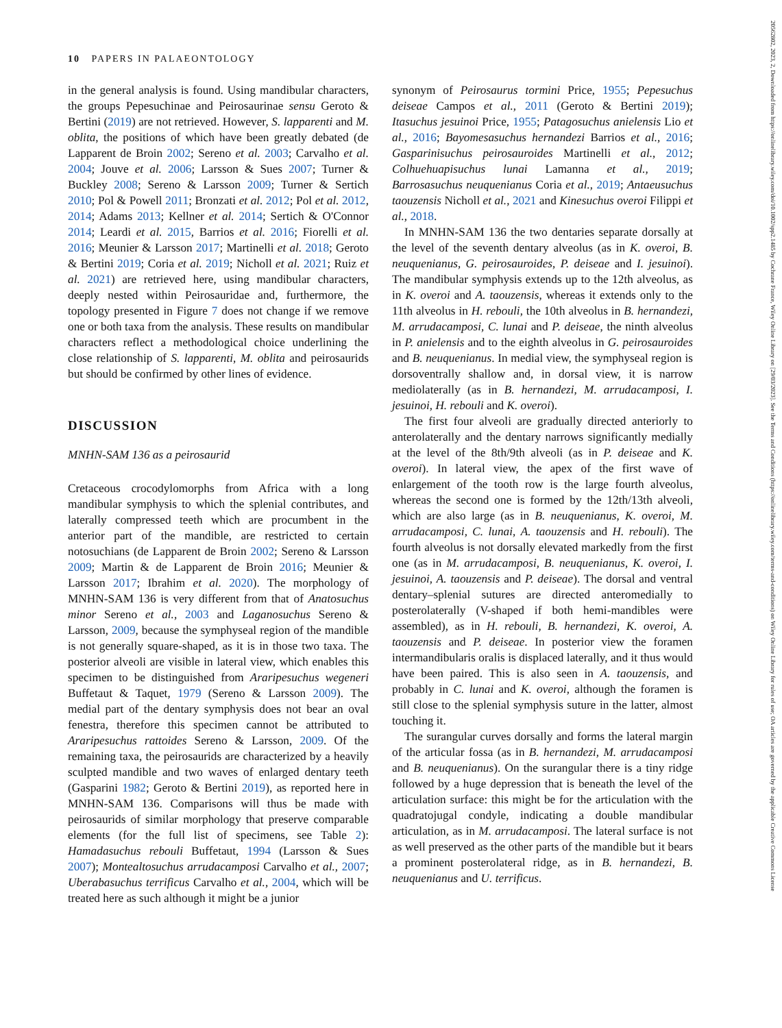10 PAPERS IN PALAEONTOLOGY
20562802, 2023, 2, Downloaded from https://onlinelibrary.wiley.com/doi/10.1002/spp2.1485 by Cochrane France, Wiley Online Library on [29/03/2023]. See the Terms and Conditions (https://onlinelibrary.wiley.com/terms-and-conditions) on Wiley Online Library for rules of use; OA articles are governed by the applicable Creative Commons License
in the general analysis is found. Using mandibular characters, the groups Pepesuchinae and Peirosaurinae sensu Geroto & Bertini (2019) are not retrieved. However, S. lapparenti and M. oblita, the positions of which have been greatly debated (de Lapparent de Broin 2002; Sereno et al. 2003; Carvalho et al. 2004; Jouve et al. 2006; Larsson & Sues 2007; Turner & Buckley 2008; Sereno & Larsson 2009; Turner & Sertich 2010; Pol & Powell 2011; Bronzati et al. 2012; Pol et al. 2012, 2014; Adams 2013; Kellner et al. 2014; Sertich & O'Connor 2014; Leardi et al. 2015, Barrios et al. 2016; Fiorelli et al. 2016; Meunier & Larsson 2017; Martinelli et al. 2018; Geroto & Bertini 2019; Coria et al. 2019; Nicholl et al. 2021; Ruiz et al. 2021) are retrieved here, using mandibular characters, deeply nested within Peirosauridae and, furthermore, the topology presented in Figure 7 does not change if we remove one or both taxa from the analysis. These results on mandibular characters reflect a methodological choice underlining the close relationship of S. lapparenti, M. oblita and peirosaurids but should be confirmed by other lines of evidence.
DISCUSSION
MNHN-SAM 136 as a peirosaurid
Cretaceous crocodylomorphs from Africa with a long mandibular symphysis to which the splenial contributes, and laterally compressed teeth which are procumbent in the anterior part of the mandible, are restricted to certain notosuchians (de Lapparent de Broin 2002; Sereno & Larsson 2009; Martin & de Lapparent de Broin 2016; Meunier & Larsson 2017; Ibrahim et al. 2020). The morphology of MNHN-SAM 136 is very different from that of Anatosuchus minor Sereno et al., 2003 and Laganosuchus Sereno & Larsson, 2009, because the symphyseal region of the mandible is not generally square-shaped, as it is in those two taxa. The posterior alveoli are visible in lateral view, which enables this specimen to be distinguished from Araripesuchus wegeneri Buffetaut & Taquet, 1979 (Sereno & Larsson 2009). The medial part of the dentary symphysis does not bear an oval fenestra, therefore this specimen cannot be attributed to Araripesuchus rattoides Sereno & Larsson, 2009. Of the remaining taxa, the peirosaurids are characterized by a heavily sculpted mandible and two waves of enlarged dentary teeth (Gasparini 1982; Geroto & Bertini 2019), as reported here in MNHN-SAM 136. Comparisons will thus be made with peirosaurids of similar morphology that preserve comparable elements (for the full list of specimens, see Table 2): Hamadasuchus rebouli Buffetaut, 1994 (Larsson & Sues 2007); Montealtosuchus arrudacamposi Carvalho et al., 2007; Uberabasuchus terrificus Carvalho et al., 2004, which will be treated here as such although it might be a junior
synonym of Peirosaurus tormini Price, 1955; Pepesuchus deiseae Campos et al., 2011 (Geroto & Bertini 2019); Itasuchus jesuinoi Price, 1955; Patagosuchus anielensis Lio et al., 2016; Bayomesasuchus hernandezi Barrios et al., 2016; Gasparinisuchus peirosauroides Martinelli et al., 2012; Colhuehuapisuchus lunai Lamanna et al., 2019; Barrosasuchus neuquenianus Coria et al., 2019; Antaeusuchus taouzensis Nicholl et al., 2021 and Kinesuchus overoi Filippi et al., 2018.
In MNHN-SAM 136 the two dentaries separate dorsally at the level of the seventh dentary alveolus (as in K. overoi, B. neuquenianus, G. peirosauroides, P. deiseae and I. jesuinoi). The mandibular symphysis extends up to the 12th alveolus, as in K. overoi and A. taouzensis, whereas it extends only to the 11th alveolus in H. rebouli, the 10th alveolus in B. hernandezi, M. arrudacamposi, C. lunai and P. deiseae, the ninth alveolus in P. anielensis and to the eighth alveolus in G. peirosauroides and B. neuquenianus. In medial view, the symphyseal region is dorsoventrally shallow and, in dorsal view, it is narrow mediolaterally (as in B. hernandezi, M. arrudacamposi, I. jesuinoi, H. rebouli and K. overoi).
The first four alveoli are gradually directed anteriorly to anterolaterally and the dentary narrows significantly medially at the level of the 8th/9th alveoli (as in P. deiseae and K. overoi). In lateral view, the apex of the first wave of enlargement of the tooth row is the large fourth alveolus, whereas the second one is formed by the 12th/13th alveoli, which are also large (as in B. neuquenianus, K. overoi, M. arrudacamposi, C. lunai, A. taouzensis and H. rebouli). The fourth alveolus is not dorsally elevated markedly from the first one (as in M. arrudacamposi, B. neuquenianus, K. overoi, I. jesuinoi, A. taouzensis and P. deiseae). The dorsal and ventral dentary–splenial sutures are directed anteromedially to posterolaterally (V-shaped if both hemi-mandibles were assembled), as in H. rebouli, B. hernandezi, K. overoi, A. taouzensis and P. deiseae. In posterior view the foramen intermandibularis oralis is displaced laterally, and it thus would have been paired. This is also seen in A. taouzensis, and probably in C. lunai and K. overoi, although the foramen is still close to the splenial symphysis suture in the latter, almost touching it.
The surangular curves dorsally and forms the lateral margin of the articular fossa (as in B. hernandezi, M. arrudacamposi and B. neuquenianus). On the surangular there is a tiny ridge followed by a huge depression that is beneath the level of the articulation surface: this might be for the articulation with the quadratojugal condyle, indicating a double mandibular articulation, as in M. arrudacamposi. The lateral surface is not as well preserved as the other parts of the mandible but it bears a prominent posterolateral ridge, as in B. hernandezi, B. neuquenianus and U. terrificus.